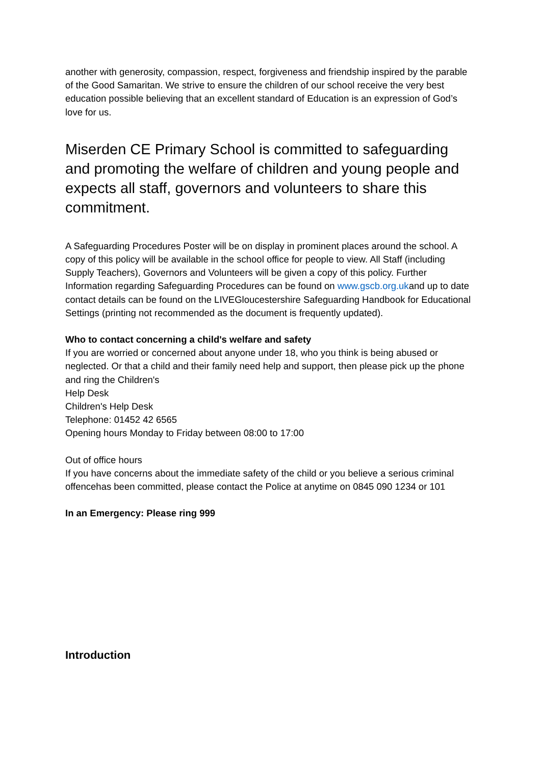another with generosity, compassion, respect, forgiveness and friendship inspired by the parable of the Good Samaritan. We strive to ensure the children of our school receive the very best education possible believing that an excellent standard of Education is an expression of God’s love for us.
Miserden CE Primary School is committed to safeguarding and promoting the welfare of children and young people and expects all staff, governors and volunteers to share this commitment.
A Safeguarding Procedures Poster will be on display in prominent places around the school. A copy of this policy will be available in the school office for people to view. All Staff (including Supply Teachers), Governors and Volunteers will be given a copy of this policy. Further Information regarding Safeguarding Procedures can be found on www.gscb.org.ukand up to date contact details can be found on the LIVEGloucestershire Safeguarding Handbook for Educational Settings (printing not recommended as the document is frequently updated).
Who to contact concerning a child's welfare and safety
If you are worried or concerned about anyone under 18, who you think is being abused or neglected. Or that a child and their family need help and support, then please pick up the phone and ring the Children's
Help Desk
Children's Help Desk
Telephone: 01452 42 6565
Opening hours Monday to Friday between 08:00 to 17:00
Out of office hours
If you have concerns about the immediate safety of the child or you believe a serious criminal offencehas been committed, please contact the Police at anytime on 0845 090 1234 or 101
In an Emergency: Please ring 999
Introduction